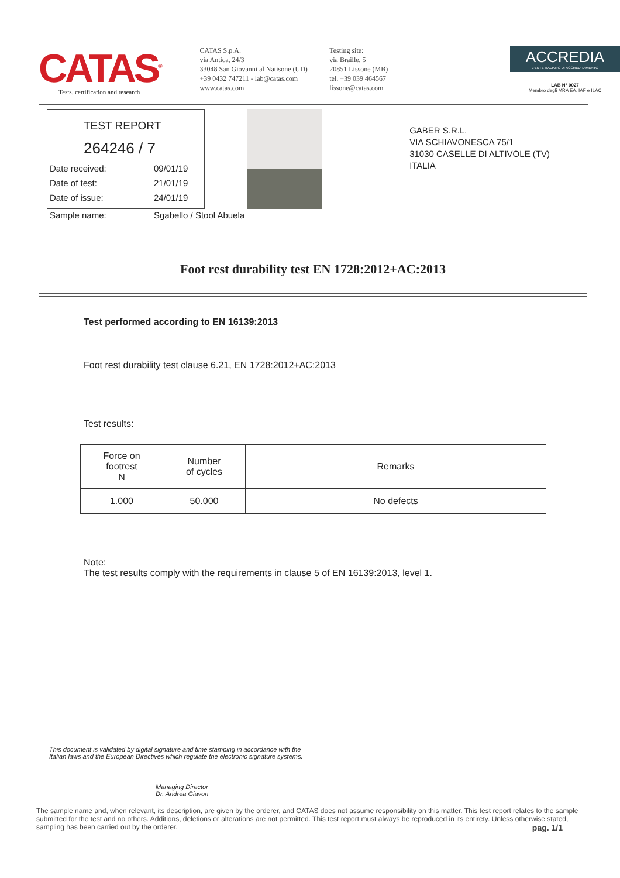CATAS<sup>®</sup>
Tests, certification and research
CATAS S.p.A.
via Antica, 24/3
33048 San Giovanni al Natisone (UD)
+39 0432 747211 - lab@catas.com
www.catas.com
Testing site:
via Braille, 5
20851 Lissone (MB)
tel. +39 039 464567
lissone@catas.com
ACCREDIA
L'ENTE ITALIANO DI ACCREDITAMENTO
LAB N° 0027
Membro degli MRA EA, IAF e ILAC
TEST REPORT
264246 / 7
Date received: 09/01/19
Date of test: 21/01/19
Date of issue: 24/01/19
Sample name: Sgabello / Stool Abuela
GABER S.R.L.
VIA SCHIAVONESCA 75/1
31030 CASELLE DI ALTIVOLE (TV)
ITALIA
Foot rest durability test EN 1728:2012+AC:2013
Test performed according to EN 16139:2013
Foot rest durability test clause 6.21, EN 1728:2012+AC:2013
Test results:
| Force on footrest N | Number of cycles | Remarks |
| --- | --- | --- |
| 1.000 | 50.000 | No defects |
Note:
The test results comply with the requirements in clause 5 of EN 16139:2013, level 1.
This document is validated by digital signature and time stamping in accordance with the Italian laws and the European Directives which regulate the electronic signature systems.
Managing Director
Dr. Andrea Giavon
The sample name and, when relevant, its description, are given by the orderer, and CATAS does not assume responsibility on this matter. This test report relates to the sample submitted for the test and no others. Additions, deletions or alterations are not permitted. This test report must always be reproduced in its entirety. Unless otherwise stated, sampling has been carried out by the orderer. pag. 1/1